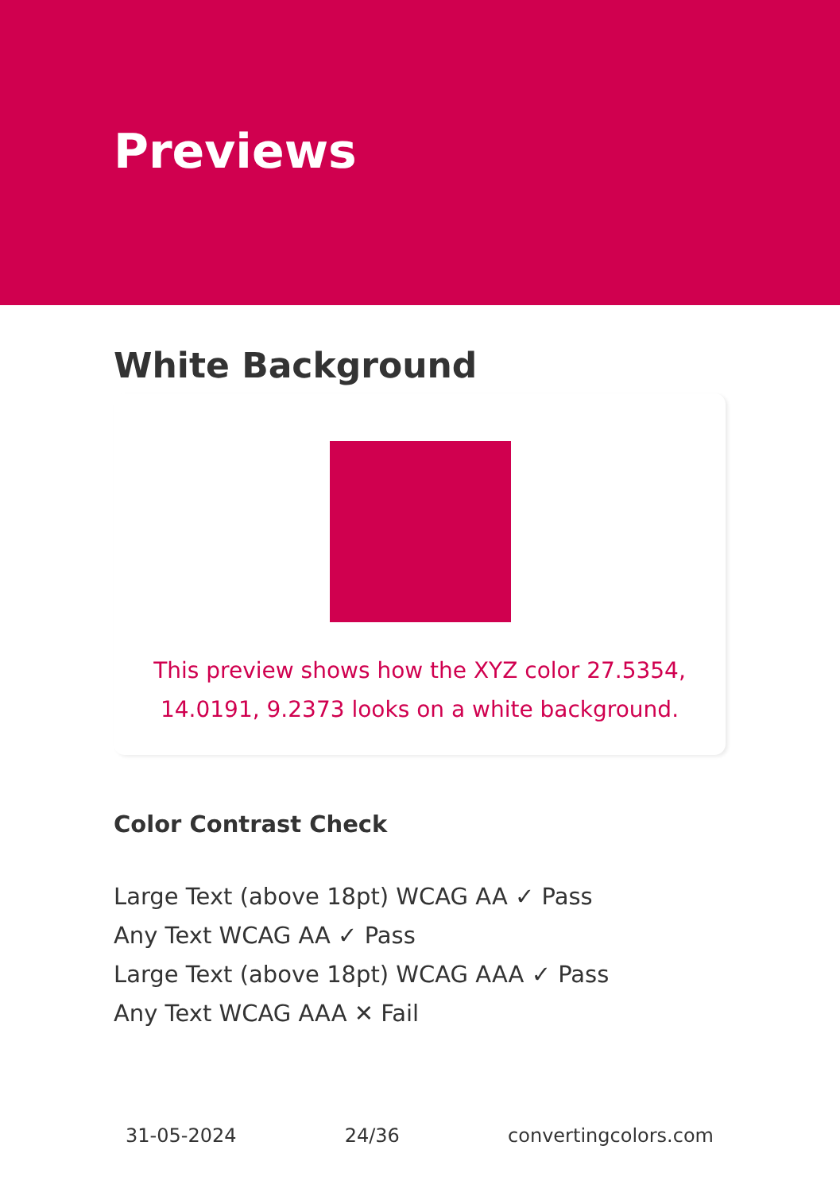Previews
White Background
This preview shows how the XYZ color 27.5354, 14.0191, 9.2373 looks on a white background.
Color Contrast Check
Large Text (above 18pt) WCAG AA ✓ Pass
Any Text WCAG AA ✓ Pass
Large Text (above 18pt) WCAG AAA ✓ Pass
Any Text WCAG AAA ✕ Fail
31-05-2024 24/36 convertingcolors.com